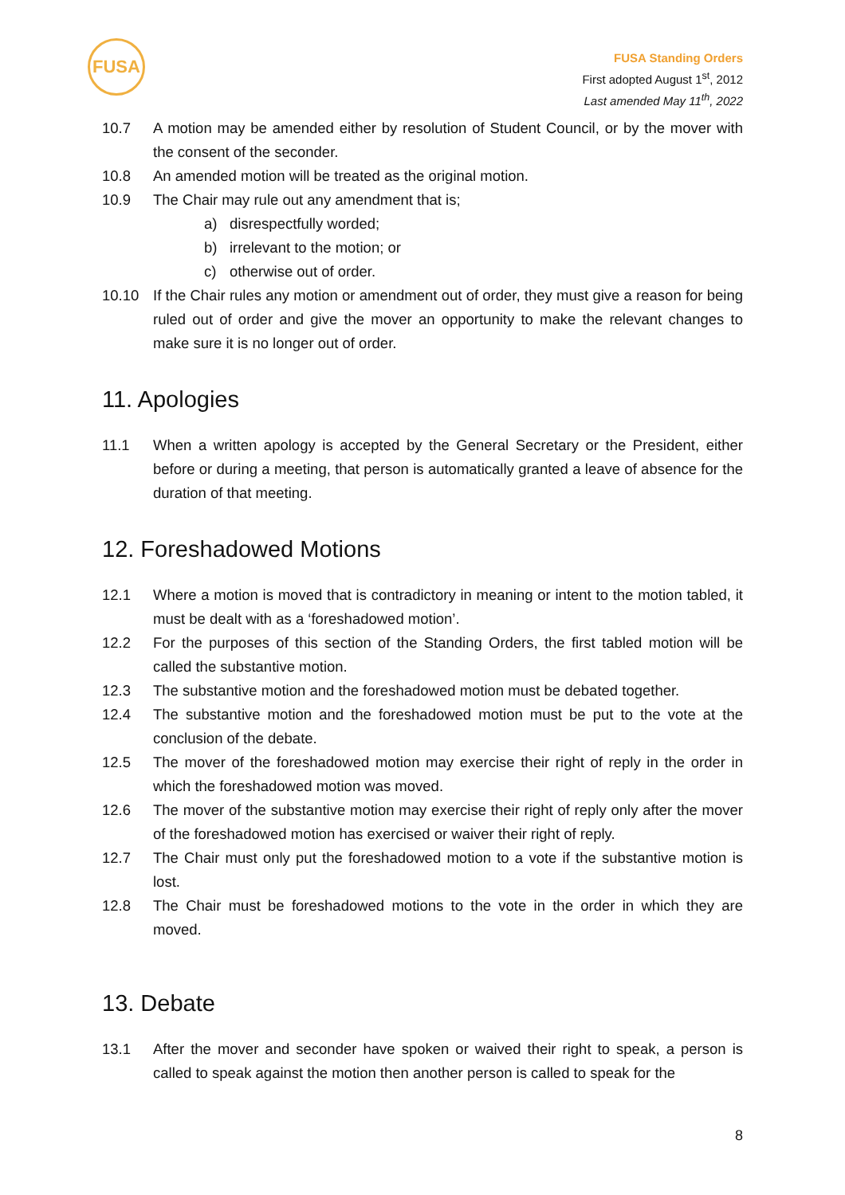FUSA
FUSA Standing Orders
First adopted August 1<sup>st</sup>, 2012
Last amended May 11<sup>th</sup>, 2022
10.7 A motion may be amended either by resolution of Student Council, or by the mover with the consent of the seconder.
10.8 An amended motion will be treated as the original motion.
10.9 The Chair may rule out any amendment that is;
a) disrespectfully worded;
b) irrelevant to the motion; or
c) otherwise out of order.
10.10 If the Chair rules any motion or amendment out of order, they must give a reason for being ruled out of order and give the mover an opportunity to make the relevant changes to make sure it is no longer out of order.
11. Apologies
11.1 When a written apology is accepted by the General Secretary or the President, either before or during a meeting, that person is automatically granted a leave of absence for the duration of that meeting.
12. Foreshadowed Motions
12.1 Where a motion is moved that is contradictory in meaning or intent to the motion tabled, it must be dealt with as a ‘foreshadowed motion’.
12.2 For the purposes of this section of the Standing Orders, the first tabled motion will be called the substantive motion.
12.3 The substantive motion and the foreshadowed motion must be debated together.
12.4 The substantive motion and the foreshadowed motion must be put to the vote at the conclusion of the debate.
12.5 The mover of the foreshadowed motion may exercise their right of reply in the order in which the foreshadowed motion was moved.
12.6 The mover of the substantive motion may exercise their right of reply only after the mover of the foreshadowed motion has exercised or waiver their right of reply.
12.7 The Chair must only put the foreshadowed motion to a vote if the substantive motion is lost.
12.8 The Chair must be foreshadowed motions to the vote in the order in which they are moved.
13. Debate
13.1 After the mover and seconder have spoken or waived their right to speak, a person is called to speak against the motion then another person is called to speak for the
8